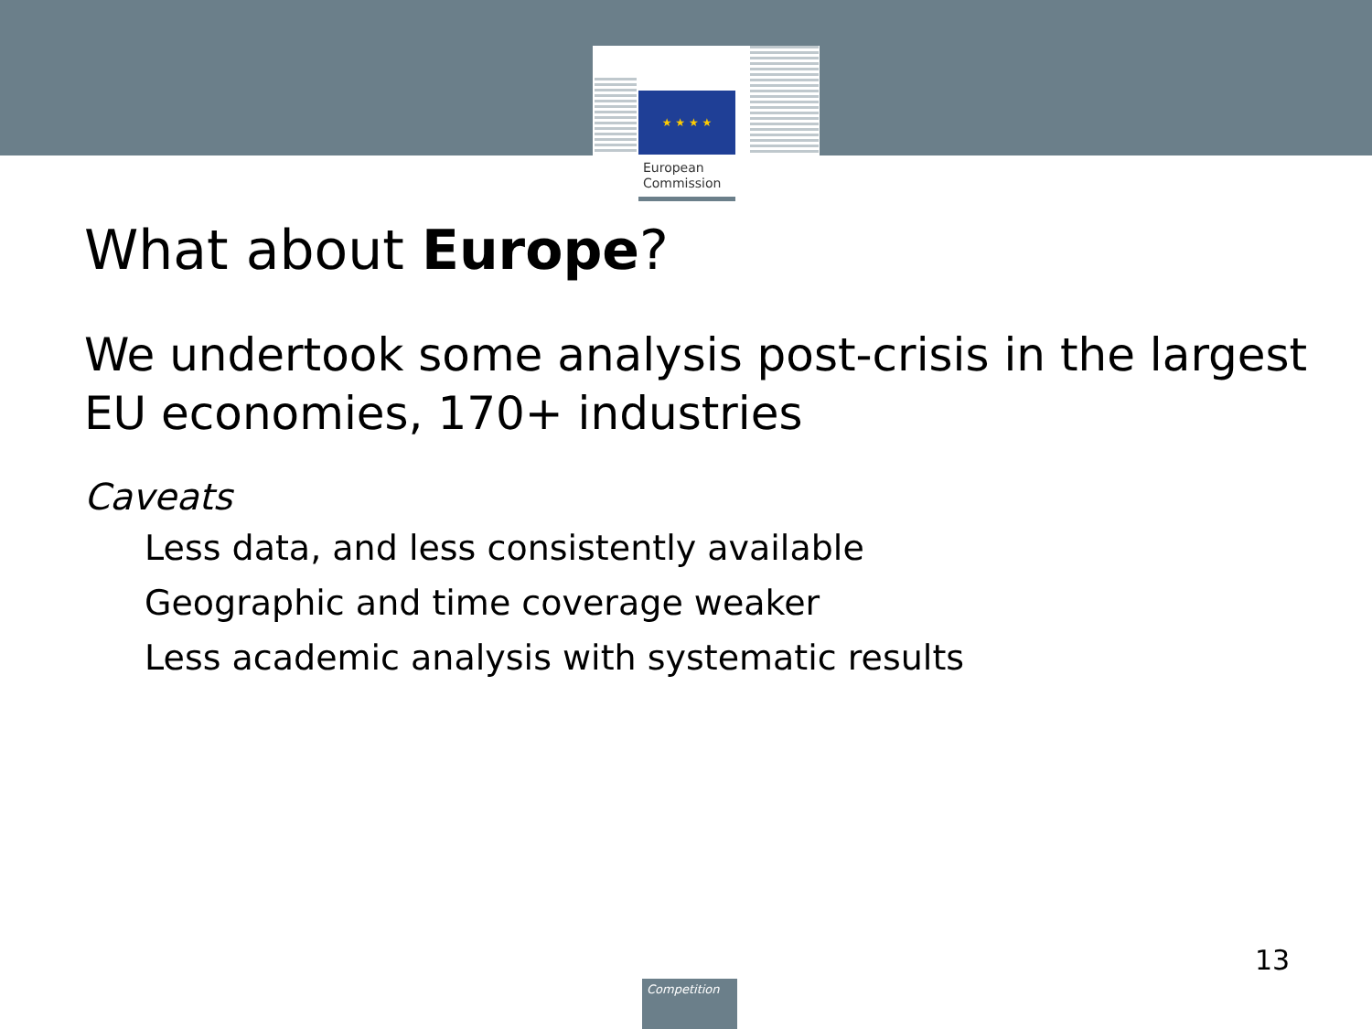★ ★ ★ ★
European
Commission
What about Europe?
We undertook some analysis post-crisis in the largest EU economies, 170+ industries
Caveats
Less data, and less consistently available
Geographic and time coverage weaker
Less academic analysis with systematic results
13
Competition